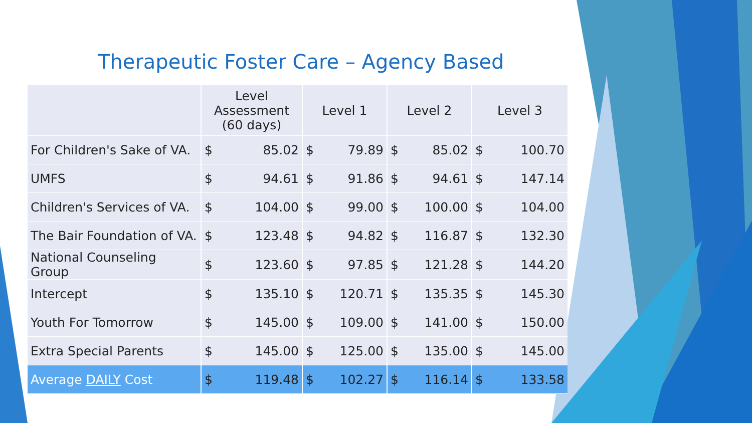Therapeutic Foster Care – Agency Based
| | Level Assessment (60 days) | | Level 1 | | Level 2 | | Level 3 | |
| --- | --- | --- | --- | --- | --- | --- | --- | --- |
| For Children's Sake of VA. | $ | 85.02 | $ | 79.89 | $ | 85.02 | $ | 100.70 |
| UMFS | $ | 94.61 | $ | 91.86 | $ | 94.61 | $ | 147.14 |
| Children's Services of VA. | $ | 104.00 | $ | 99.00 | $ | 100.00 | $ | 104.00 |
| The Bair Foundation of VA. | $ | 123.48 | $ | 94.82 | $ | 116.87 | $ | 132.30 |
| National Counseling Group | $ | 123.60 | $ | 97.85 | $ | 121.28 | $ | 144.20 |
| Intercept | $ | 135.10 | $ | 120.71 | $ | 135.35 | $ | 145.30 |
| Youth For Tomorrow | $ | 145.00 | $ | 109.00 | $ | 141.00 | $ | 150.00 |
| Extra Special Parents | $ | 145.00 | $ | 125.00 | $ | 135.00 | $ | 145.00 |
| Average DAILY Cost | $ | 119.48 | $ | 102.27 | $ | 116.14 | $ | 133.58 |